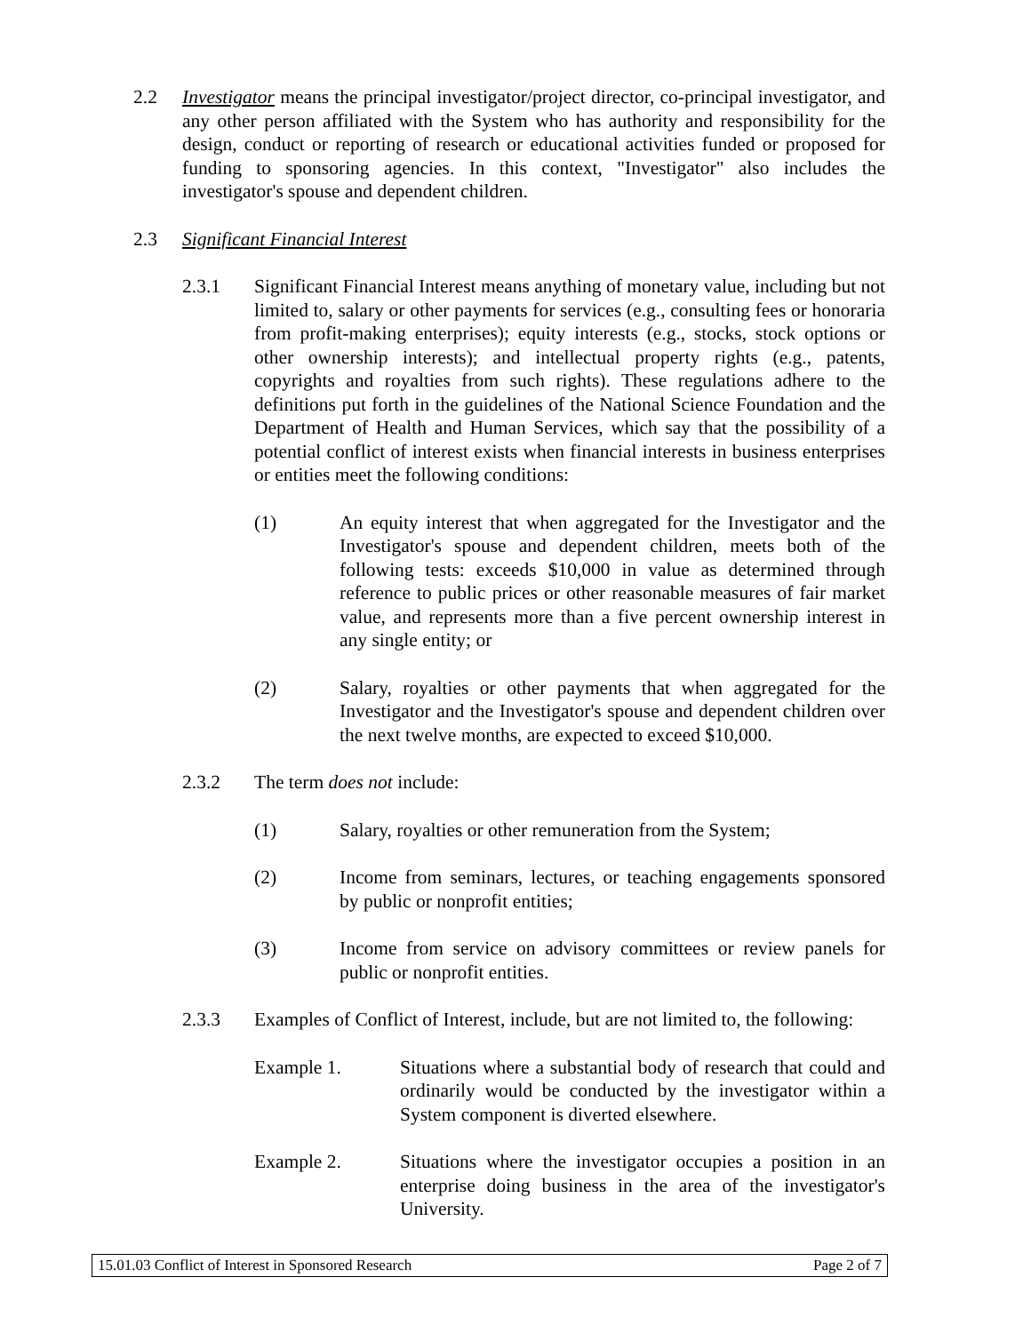2.2 Investigator means the principal investigator/project director, co-principal investigator, and any other person affiliated with the System who has authority and responsibility for the design, conduct or reporting of research or educational activities funded or proposed for funding to sponsoring agencies. In this context, "Investigator" also includes the investigator's spouse and dependent children.
2.3 Significant Financial Interest
2.3.1 Significant Financial Interest means anything of monetary value, including but not limited to, salary or other payments for services (e.g., consulting fees or honoraria from profit-making enterprises); equity interests (e.g., stocks, stock options or other ownership interests); and intellectual property rights (e.g., patents, copyrights and royalties from such rights). These regulations adhere to the definitions put forth in the guidelines of the National Science Foundation and the Department of Health and Human Services, which say that the possibility of a potential conflict of interest exists when financial interests in business enterprises or entities meet the following conditions:
(1) An equity interest that when aggregated for the Investigator and the Investigator's spouse and dependent children, meets both of the following tests: exceeds $10,000 in value as determined through reference to public prices or other reasonable measures of fair market value, and represents more than a five percent ownership interest in any single entity; or
(2) Salary, royalties or other payments that when aggregated for the Investigator and the Investigator's spouse and dependent children over the next twelve months, are expected to exceed $10,000.
2.3.2 The term does not include:
(1) Salary, royalties or other remuneration from the System;
(2) Income from seminars, lectures, or teaching engagements sponsored by public or nonprofit entities;
(3) Income from service on advisory committees or review panels for public or nonprofit entities.
2.3.3 Examples of Conflict of Interest, include, but are not limited to, the following:
Example 1. Situations where a substantial body of research that could and ordinarily would be conducted by the investigator within a System component is diverted elsewhere.
Example 2. Situations where the investigator occupies a position in an enterprise doing business in the area of the investigator's University.
15.01.03 Conflict of Interest in Sponsored Research Page 2 of 7